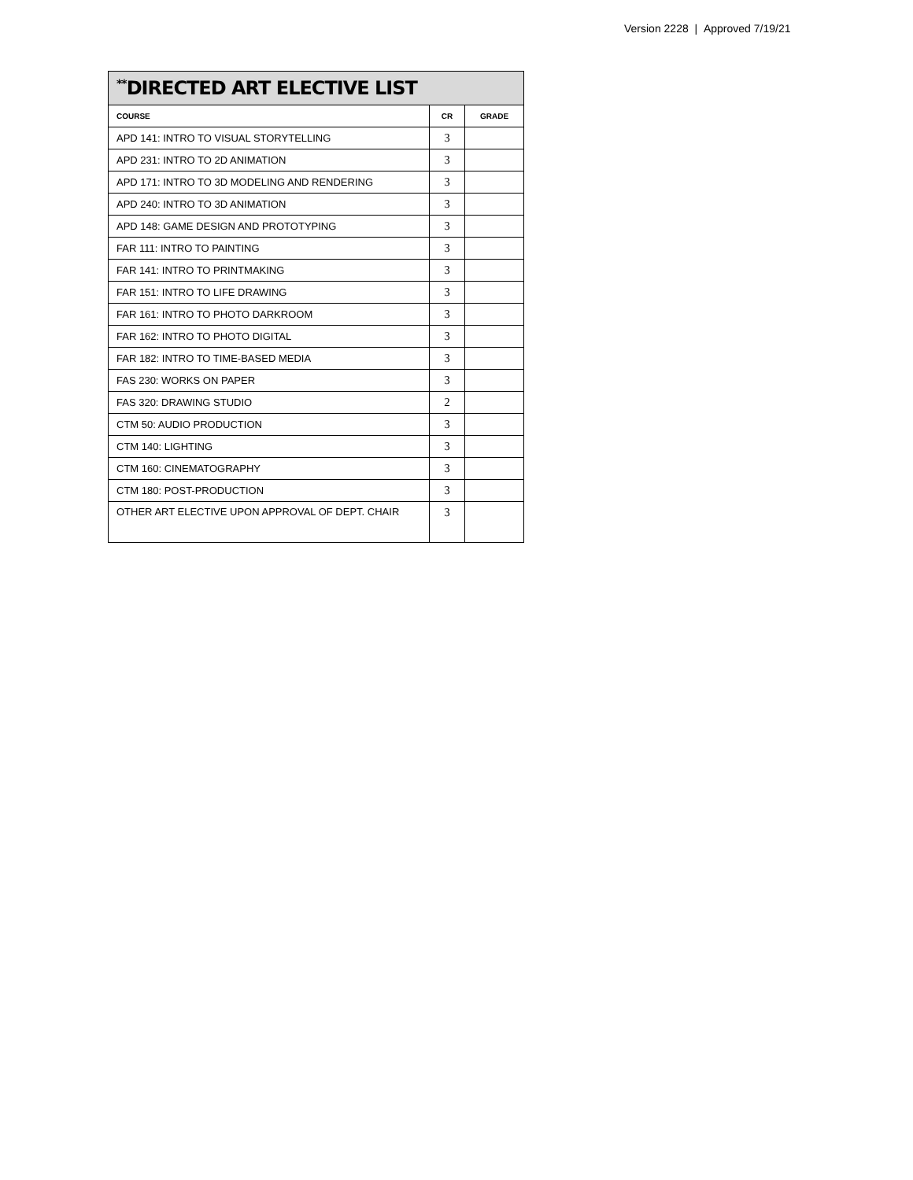Version 2228 | Approved 7/19/21
| <sup>**</sup> DIRECTED ART ELECTIVE LIST | | |
| COURSE | CR | GRADE |
| APD 141: INTRO TO VISUAL STORYTELLING | 3 | |
| APD 231: INTRO TO 2D ANIMATION | 3 | |
| APD 171: INTRO TO 3D MODELING AND RENDERING | 3 | |
| APD 240: INTRO TO 3D ANIMATION | 3 | |
| APD 148: GAME DESIGN AND PROTOTYPING | 3 | |
| FAR 111: INTRO TO PAINTING | 3 | |
| FAR 141: INTRO TO PRINTMAKING | 3 | |
| FAR 151: INTRO TO LIFE DRAWING | 3 | |
| FAR 161: INTRO TO PHOTO DARKROOM | 3 | |
| FAR 162: INTRO TO PHOTO DIGITAL | 3 | |
| FAR 182: INTRO TO TIME-BASED MEDIA | 3 | |
| FAS 230: WORKS ON PAPER | 3 | |
| FAS 320: DRAWING STUDIO | 2 | |
| CTM 50: AUDIO PRODUCTION | 3 | |
| CTM 140: LIGHTING | 3 | |
| CTM 160: CINEMATOGRAPHY | 3 | |
| CTM 180: POST-PRODUCTION | 3 | |
| OTHER ART ELECTIVE UPON APPROVAL OF DEPT. CHAIR | 3 | |